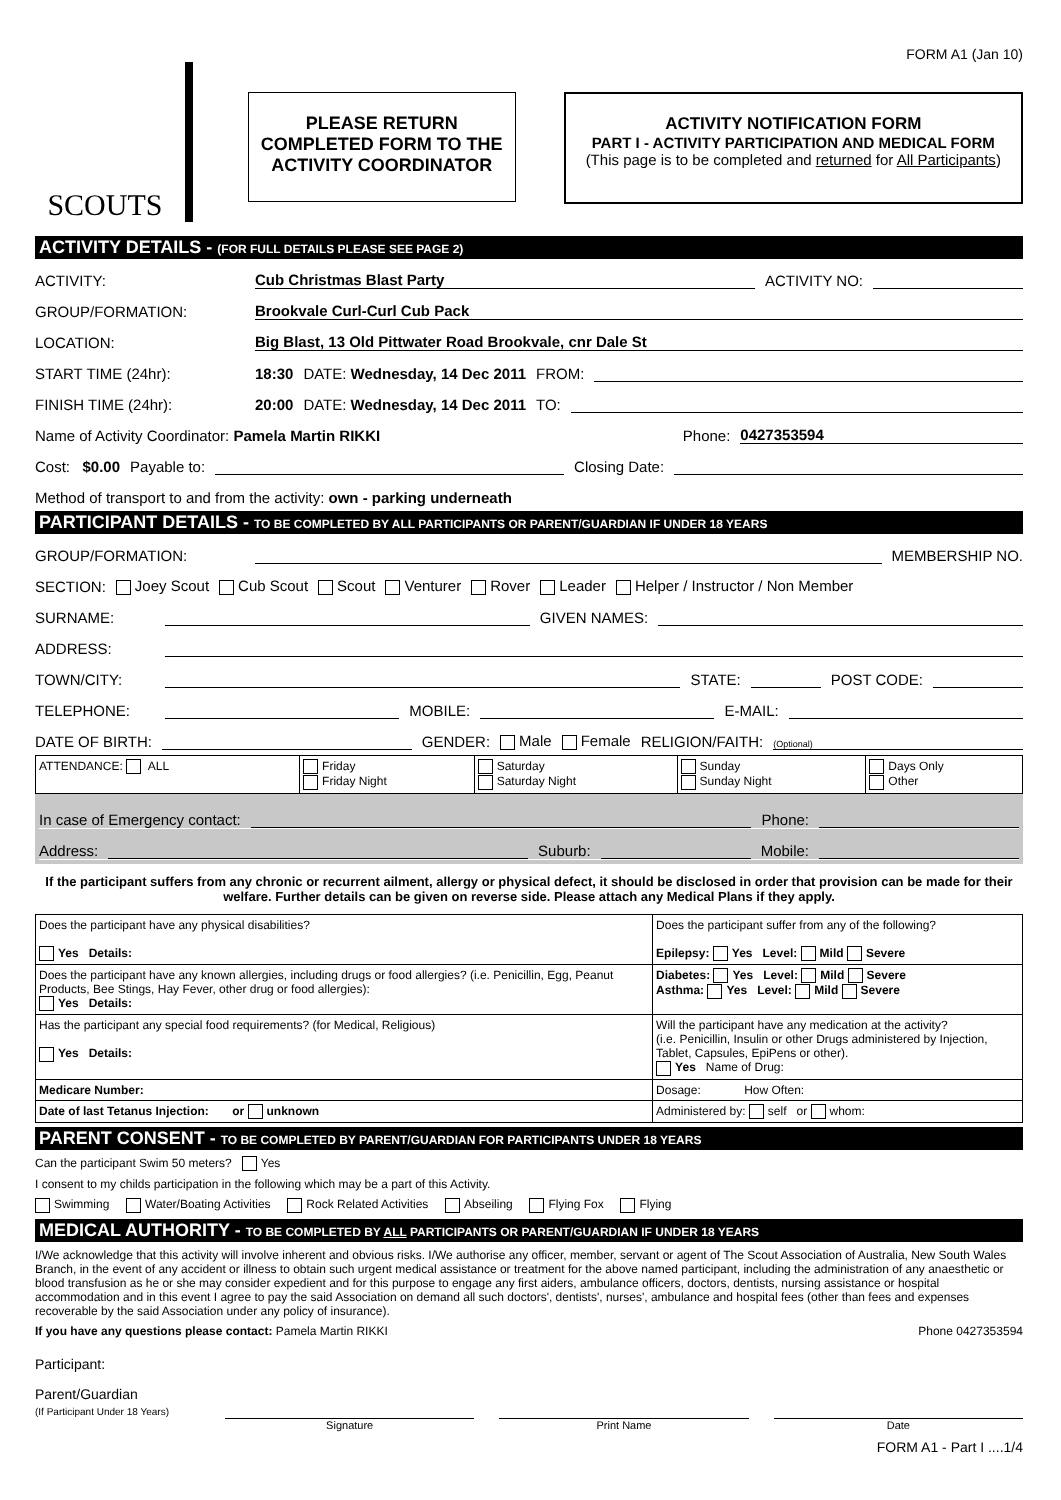FORM A1 (Jan 10)
SCOUTS
PLEASE RETURN COMPLETED FORM TO THE ACTIVITY COORDINATOR
ACTIVITY NOTIFICATION FORM
PART I - ACTIVITY PARTICIPATION AND MEDICAL FORM
(This page is to be completed and returned for All Participants)
ACTIVITY DETAILS - (FOR FULL DETAILS PLEASE SEE PAGE 2)
ACTIVITY: Cub Christmas Blast Party ACTIVITY NO:
GROUP/FORMATION: Brookvale Curl-Curl Cub Pack
LOCATION: Big Blast, 13 Old Pittwater Road Brookvale, cnr Dale St
START TIME (24hr): 18:30 DATE: Wednesday, 14 Dec 2011 FROM:
FINISH TIME (24hr): 20:00 DATE: Wednesday, 14 Dec 2011 TO:
Name of Activity Coordinator: Pamela Martin RIKKI Phone: 0427353594
Cost: $0.00 Payable to: Closing Date:
Method of transport to and from the activity: own - parking underneath
PARTICIPANT DETAILS - TO BE COMPLETED BY ALL PARTICIPANTS OR PARENT/GUARDIAN IF UNDER 18 YEARS
GROUP/FORMATION: MEMBERSHIP NO.
SECTION: Joey Scout Cub Scout Scout Venturer Rover Leader Helper / Instructor / Non Member
SURNAME: GIVEN NAMES:
ADDRESS:
TOWN/CITY: STATE: POST CODE:
TELEPHONE: MOBILE: E-MAIL:
DATE OF BIRTH: GENDER: Male Female RELIGION/FAITH: (Optional)
| ATTENDANCE: ALL | Friday Friday Night | Saturday Saturday Night | Sunday Sunday Night | Days Only Other |
In case of Emergency contact: Phone:
Address: Suburb: Mobile:
If the participant suffers from any chronic or recurrent ailment, allergy or physical defect, it should be disclosed in order that provision can be made for their welfare. Further details can be given on reverse side. Please attach any Medical Plans if they apply.
| Does the participant have any physical disabilities? Yes Details: | Does the participant suffer from any of the following? Epilepsy: Yes Level: Mild Severe |
| Does the participant have any known allergies, including drugs or food allergies? (i.e. Penicillin, Egg, Peanut Products, Bee Stings, Hay Fever, other drug or food allergies): Yes Details: | Diabetes: Yes Level: Mild Severe Asthma: Yes Level: Mild Severe |
| Has the participant any special food requirements? (for Medical, Religious) Yes Details: | Will the participant have any medication at the activity? (i.e. Penicillin, Insulin or other Drugs administered by Injection, Tablet, Capsules, EpiPens or other). Yes Name of Drug: |
| Medicare Number: | Dosage: How Often: |
| Date of last Tetanus Injection: or unknown | Administered by: self or whom: |
PARENT CONSENT - TO BE COMPLETED BY PARENT/GUARDIAN FOR PARTICIPANTS UNDER 18 YEARS
Can the participant Swim 50 meters? Yes
I consent to my childs participation in the following which may be a part of this Activity.
Swimming Water/Boating Activities Rock Related Activities Abseiling Flying Fox Flying
MEDICAL AUTHORITY - TO BE COMPLETED BY ALL PARTICIPANTS OR PARENT/GUARDIAN IF UNDER 18 YEARS
I/We acknowledge that this activity will involve inherent and obvious risks. I/We authorise any officer, member, servant or agent of The Scout Association of Australia, New South Wales Branch, in the event of any accident or illness to obtain such urgent medical assistance or treatment for the above named participant, including the administration of any anaesthetic or blood transfusion as he or she may consider expedient and for this purpose to engage any first aiders, ambulance officers, doctors, dentists, nursing assistance or hospital accommodation and in this event I agree to pay the said Association on demand all such doctors', dentists', nurses', ambulance and hospital fees (other than fees and expenses recoverable by the said Association under any policy of insurance).
If you have any questions please contact: Pamela Martin RIKKI Phone 0427353594
Participant:
Parent/Guardian
(If Participant Under 18 Years)
Signature Print Name Date
FORM A1 - Part I ....1/4